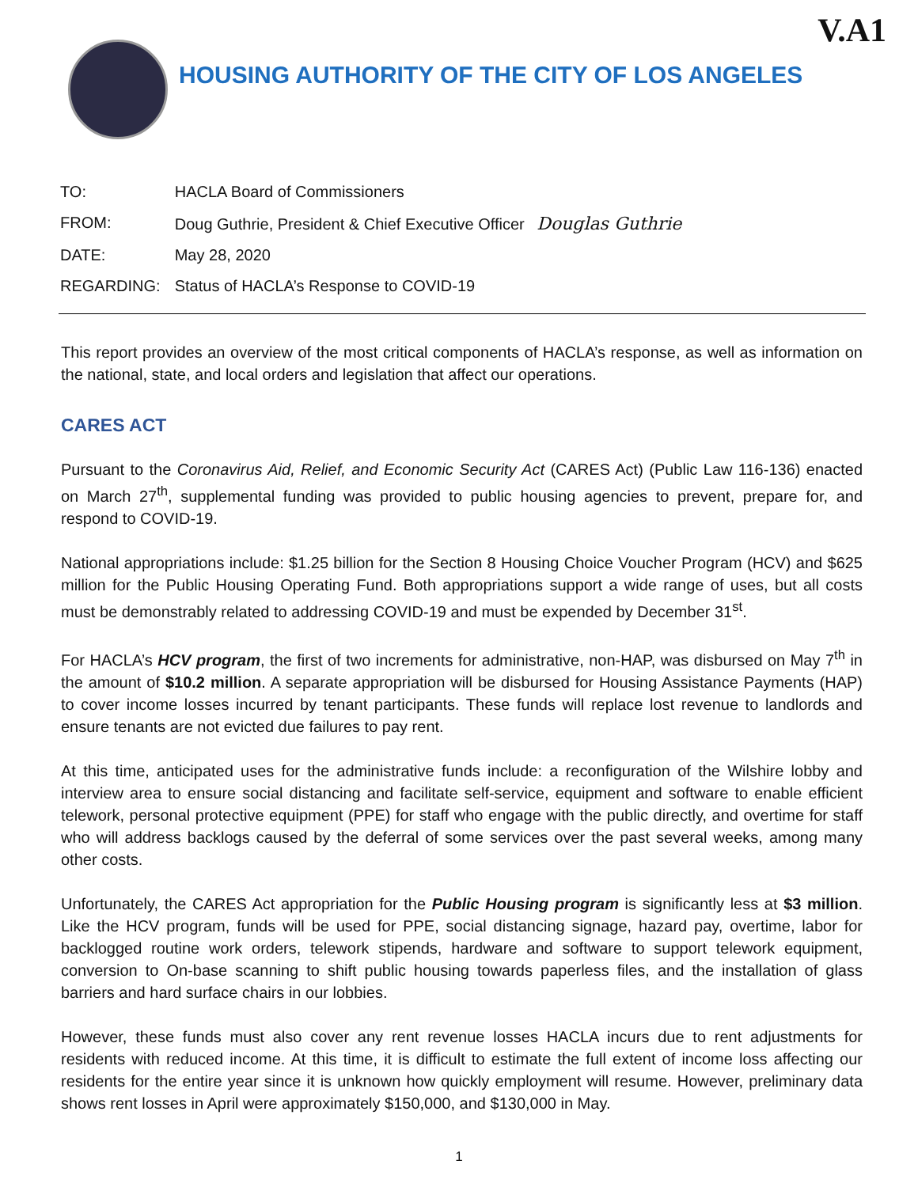V.A1
HOUSING AUTHORITY OF THE CITY OF LOS ANGELES
| TO: | HACLA Board of Commissioners |
| FROM: | Doug Guthrie, President & Chief Executive Officer Douglas Guthrie |
| DATE: | May 28, 2020 |
| REGARDING: | Status of HACLA’s Response to COVID-19 |
This report provides an overview of the most critical components of HACLA’s response, as well as information on the national, state, and local orders and legislation that affect our operations.
CARES ACT
Pursuant to the Coronavirus Aid, Relief, and Economic Security Act (CARES Act) (Public Law 116-136) enacted on March 27<sup>th</sup>, supplemental funding was provided to public housing agencies to prevent, prepare for, and respond to COVID-19.
National appropriations include: $1.25 billion for the Section 8 Housing Choice Voucher Program (HCV) and $625 million for the Public Housing Operating Fund. Both appropriations support a wide range of uses, but all costs must be demonstrably related to addressing COVID-19 and must be expended by December 31<sup>st</sup>.
For HACLA’s HCV program, the first of two increments for administrative, non-HAP, was disbursed on May 7<sup>th</sup> in the amount of $10.2 million. A separate appropriation will be disbursed for Housing Assistance Payments (HAP) to cover income losses incurred by tenant participants. These funds will replace lost revenue to landlords and ensure tenants are not evicted due failures to pay rent.
At this time, anticipated uses for the administrative funds include: a reconfiguration of the Wilshire lobby and interview area to ensure social distancing and facilitate self-service, equipment and software to enable efficient telework, personal protective equipment (PPE) for staff who engage with the public directly, and overtime for staff who will address backlogs caused by the deferral of some services over the past several weeks, among many other costs.
Unfortunately, the CARES Act appropriation for the Public Housing program is significantly less at $3 million. Like the HCV program, funds will be used for PPE, social distancing signage, hazard pay, overtime, labor for backlogged routine work orders, telework stipends, hardware and software to support telework equipment, conversion to On-base scanning to shift public housing towards paperless files, and the installation of glass barriers and hard surface chairs in our lobbies.
However, these funds must also cover any rent revenue losses HACLA incurs due to rent adjustments for residents with reduced income. At this time, it is difficult to estimate the full extent of income loss affecting our residents for the entire year since it is unknown how quickly employment will resume. However, preliminary data shows rent losses in April were approximately $150,000, and $130,000 in May.
1